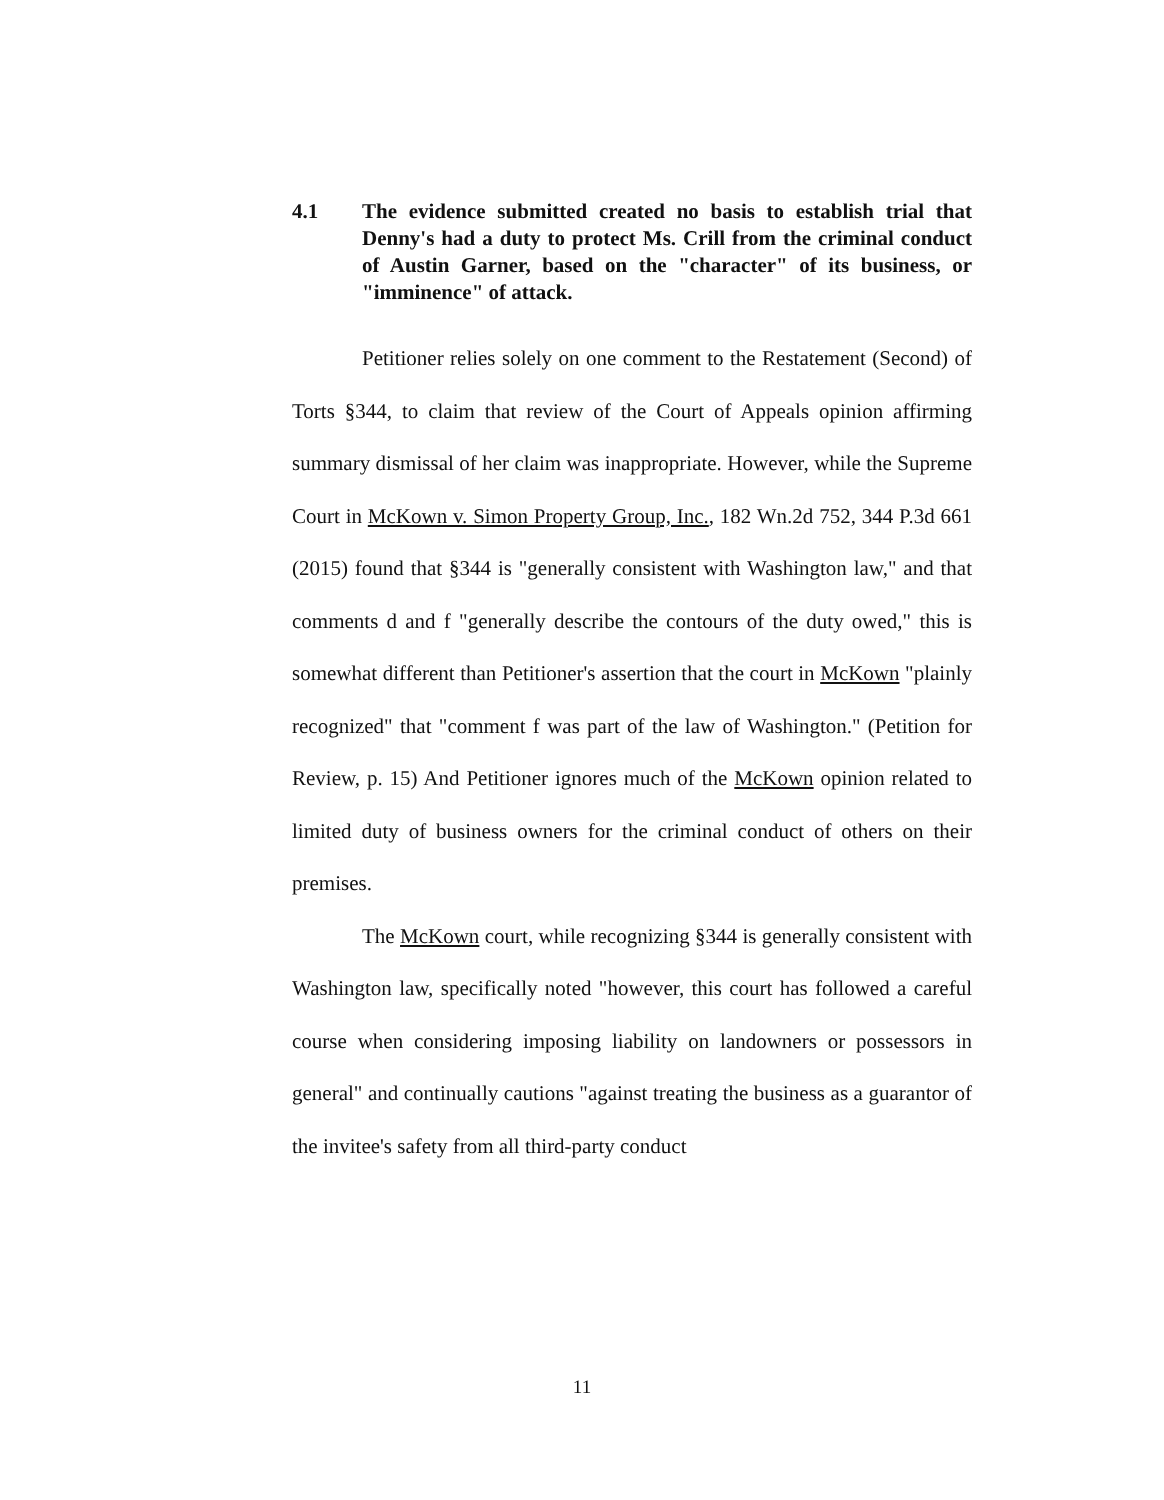4.1 The evidence submitted created no basis to establish trial that Denny's had a duty to protect Ms. Crill from the criminal conduct of Austin Garner, based on the "character" of its business, or "imminence" of attack.
Petitioner relies solely on one comment to the Restatement (Second) of Torts §344, to claim that review of the Court of Appeals opinion affirming summary dismissal of her claim was inappropriate. However, while the Supreme Court in McKown v. Simon Property Group, Inc., 182 Wn.2d 752, 344 P.3d 661 (2015) found that §344 is "generally consistent with Washington law," and that comments d and f "generally describe the contours of the duty owed," this is somewhat different than Petitioner's assertion that the court in McKown "plainly recognized" that "comment f was part of the law of Washington." (Petition for Review, p. 15) And Petitioner ignores much of the McKown opinion related to limited duty of business owners for the criminal conduct of others on their premises.
The McKown court, while recognizing §344 is generally consistent with Washington law, specifically noted "however, this court has followed a careful course when considering imposing liability on landowners or possessors in general" and continually cautions "against treating the business as a guarantor of the invitee's safety from all third-party conduct
11